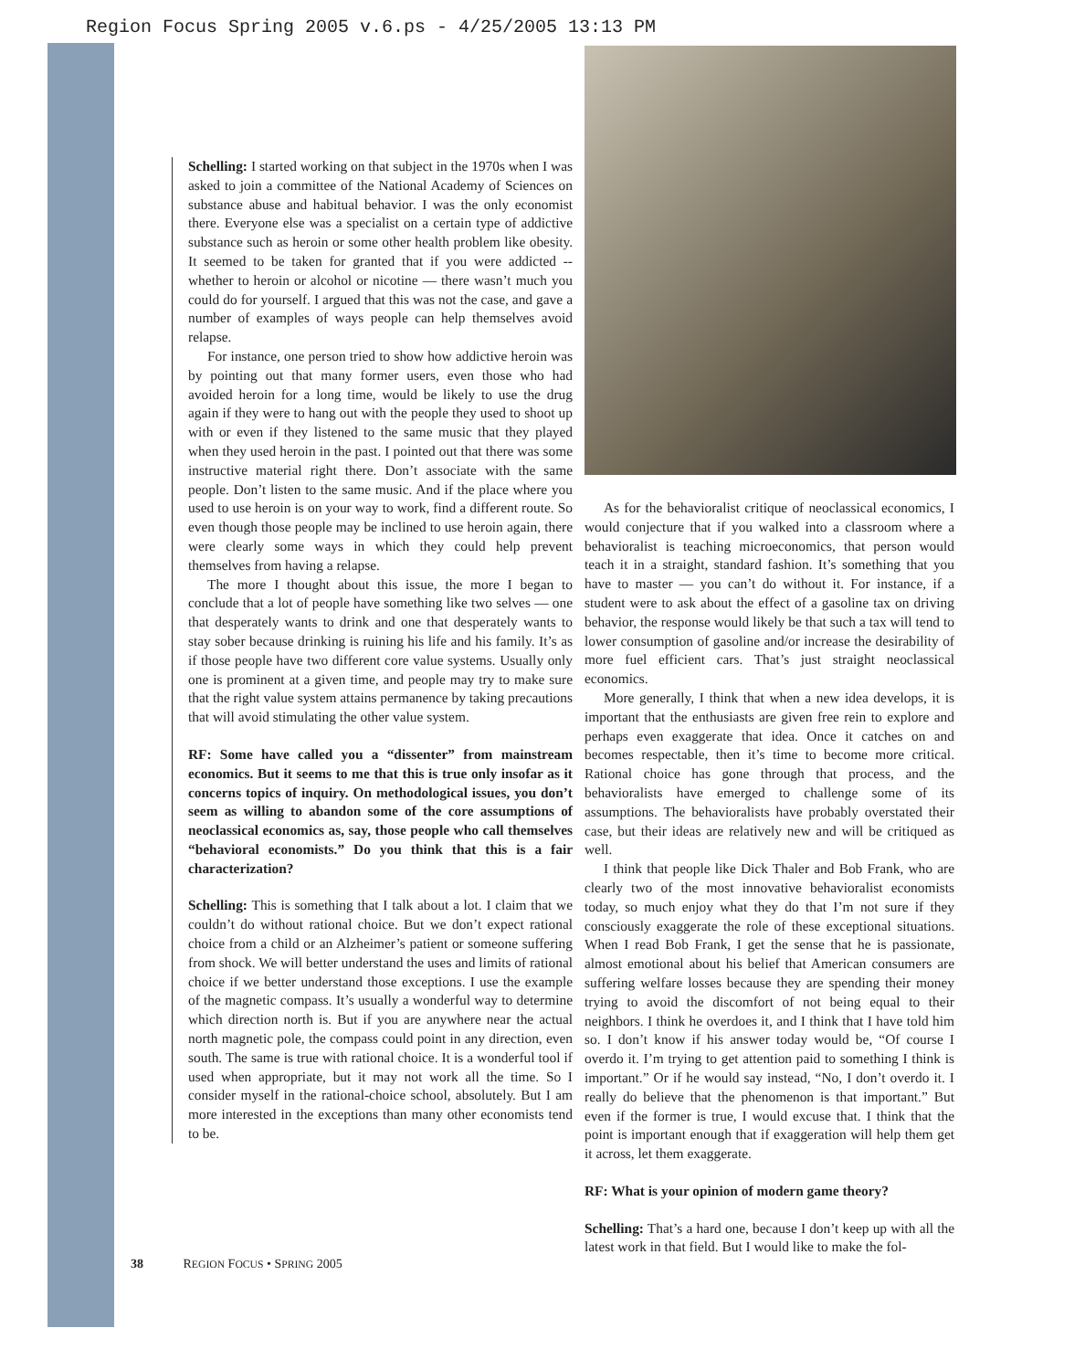Region Focus Spring 2005 v.6.ps - 4/25/2005 13:13 PM
Schelling: I started working on that subject in the 1970s when I was asked to join a committee of the National Academy of Sciences on substance abuse and habitual behavior. I was the only economist there. Everyone else was a specialist on a certain type of addictive substance such as heroin or some other health problem like obesity. It seemed to be taken for granted that if you were addicted -- whether to heroin or alcohol or nicotine — there wasn’t much you could do for yourself. I argued that this was not the case, and gave a number of examples of ways people can help themselves avoid relapse.
For instance, one person tried to show how addictive heroin was by pointing out that many former users, even those who had avoided heroin for a long time, would be likely to use the drug again if they were to hang out with the people they used to shoot up with or even if they listened to the same music that they played when they used heroin in the past. I pointed out that there was some instructive material right there. Don’t associate with the same people. Don’t listen to the same music. And if the place where you used to use heroin is on your way to work, find a different route. So even though those people may be inclined to use heroin again, there were clearly some ways in which they could help prevent themselves from having a relapse.
The more I thought about this issue, the more I began to conclude that a lot of people have something like two selves — one that desperately wants to drink and one that desperately wants to stay sober because drinking is ruining his life and his family. It’s as if those people have two different core value systems. Usually only one is prominent at a given time, and people may try to make sure that the right value system attains permanence by taking precautions that will avoid stimulating the other value system.
RF: Some have called you a “dissenter” from mainstream economics. But it seems to me that this is true only insofar as it concerns topics of inquiry. On methodological issues, you don’t seem as willing to abandon some of the core assumptions of neoclassical economics as, say, those people who call themselves “behavioral economists.” Do you think that this is a fair characterization?
Schelling: This is something that I talk about a lot. I claim that we couldn’t do without rational choice. But we don’t expect rational choice from a child or an Alzheimer’s patient or someone suffering from shock. We will better understand the uses and limits of rational choice if we better understand those exceptions. I use the example of the magnetic compass. It’s usually a wonderful way to determine which direction north is. But if you are anywhere near the actual north magnetic pole, the compass could point in any direction, even south. The same is true with rational choice. It is a wonderful tool if used when appropriate, but it may not work all the time. So I consider myself in the rational-choice school, absolutely. But I am more interested in the exceptions than many other economists tend to be.
As for the behavioralist critique of neoclassical economics, I would conjecture that if you walked into a classroom where a behavioralist is teaching microeconomics, that person would teach it in a straight, standard fashion. It’s something that you have to master — you can’t do without it. For instance, if a student were to ask about the effect of a gasoline tax on driving behavior, the response would likely be that such a tax will tend to lower consumption of gasoline and/or increase the desirability of more fuel efficient cars. That’s just straight neoclassical economics.
More generally, I think that when a new idea develops, it is important that the enthusiasts are given free rein to explore and perhaps even exaggerate that idea. Once it catches on and becomes respectable, then it’s time to become more critical. Rational choice has gone through that process, and the behavioralists have emerged to challenge some of its assumptions. The behavioralists have probably overstated their case, but their ideas are relatively new and will be critiqued as well.
I think that people like Dick Thaler and Bob Frank, who are clearly two of the most innovative behavioralist economists today, so much enjoy what they do that I’m not sure if they consciously exaggerate the role of these exceptional situations. When I read Bob Frank, I get the sense that he is passionate, almost emotional about his belief that American consumers are suffering welfare losses because they are spending their money trying to avoid the discomfort of not being equal to their neighbors. I think he overdoes it, and I think that I have told him so. I don’t know if his answer today would be, “Of course I overdo it. I’m trying to get attention paid to something I think is important.” Or if he would say instead, “No, I don’t overdo it. I really do believe that the phenomenon is that important.” But even if the former is true, I would excuse that. I think that the point is important enough that if exaggeration will help them get it across, let them exaggerate.
RF: What is your opinion of modern game theory?
Schelling: That’s a hard one, because I don’t keep up with all the latest work in that field. But I would like to make the fol-
38 REGION FOCUS • SPRING 2005